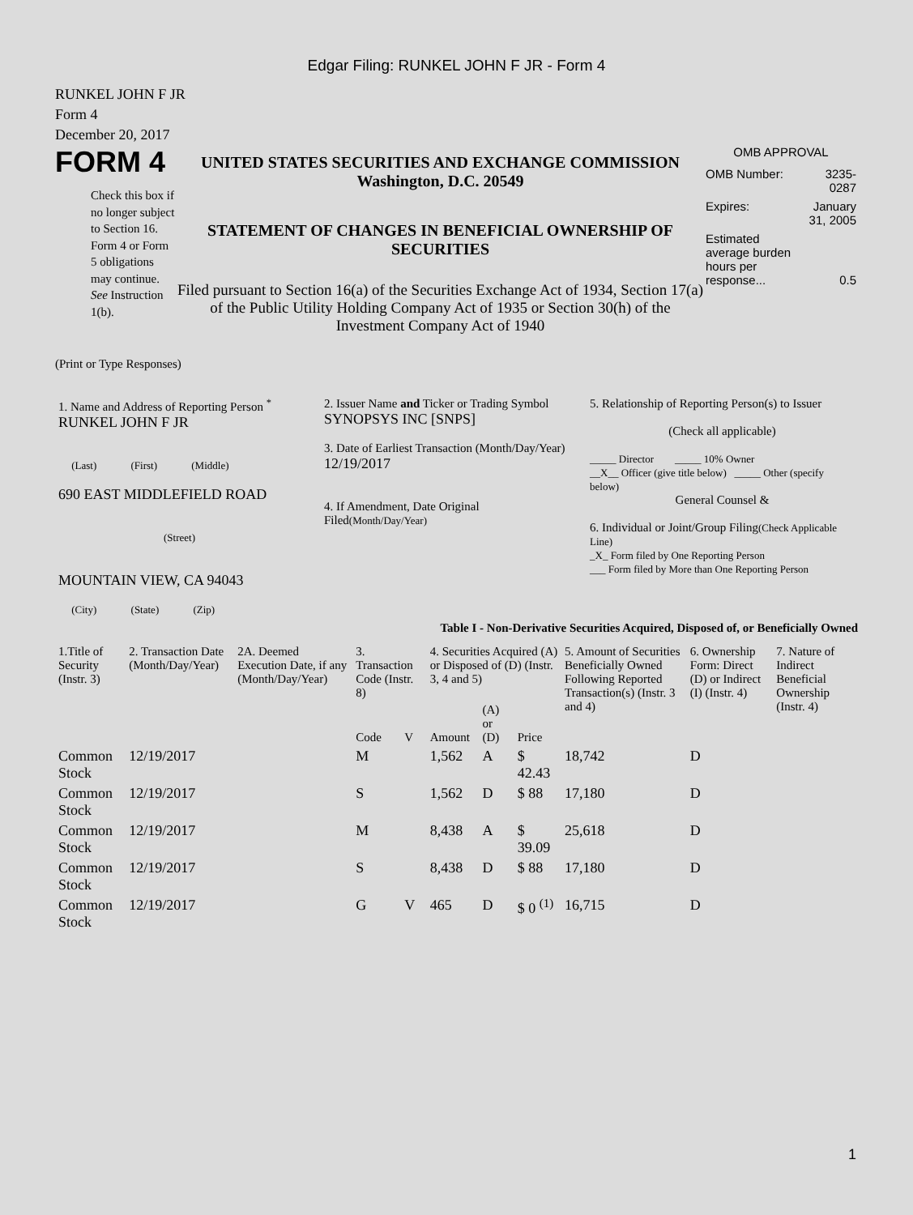Edgar Filing: RUNKEL JOHN F JR - Form 4
RUNKEL JOHN F JR
Form 4
December 20, 2017
FORM 4
Check this box if no longer subject to Section 16. Form 4 or Form 5 obligations may continue. See Instruction 1(b).
UNITED STATES SECURITIES AND EXCHANGE COMMISSION
Washington, D.C. 20549
STATEMENT OF CHANGES IN BENEFICIAL OWNERSHIP OF SECURITIES
Filed pursuant to Section 16(a) of the Securities Exchange Act of 1934, Section 17(a) of the Public Utility Holding Company Act of 1935 or Section 30(h) of the Investment Company Act of 1940
OMB APPROVAL
| OMB Number: | 3235-0287 |
| Expires: | January 31, 2005 |
| Estimated average burden hours per response... | 0.5 |
(Print or Type Responses)
| 1. Name and Address of Reporting Person <sup>*</sup> RUNKEL JOHN F JR (Last) (First) (Middle) 690 EAST MIDDLEFIELD ROAD (Street) MOUNTAIN VIEW, CA 94043 (City) (State) (Zip) | 2. Issuer Name and Ticker or Trading Symbol SYNOPSYS INC [SNPS] 3. Date of Earliest Transaction (Month/Day/Year) 12/19/2017 4. If Amendment, Date Original Filed (Month/Day/Year) | 5. Relationship of Reporting Person(s) to Issuer (Check all applicable) _____ Director _____ 10% Owner __X__ Officer (give title below) _____ Other (specify below) General Counsel & 6. Individual or Joint/Group Filing (Check Applicable Line) _X_ Form filed by One Reporting Person ___ Form filed by More than One Reporting Person |
Table I - Non-Derivative Securities Acquired, Disposed of, or Beneficially Owned
| 1.Title of Security (Instr. 3) | 2. Transaction Date (Month/Day/Year) | 2A. Deemed Execution Date, if any (Month/Day/Year) | 3. Transaction Code (Instr. 8) | | 4. Securities Acquired (A) or Disposed of (D) (Instr. 3, 4 and 5) | | | 5. Amount of Securities Beneficially Owned Following Reported Transaction(s) (Instr. 3 and 4) | 6. Ownership Form: Direct (D) or Indirect (I) (Instr. 4) | 7. Nature of Indirect Beneficial Ownership (Instr. 4) |
| --- | --- | --- | --- | --- | --- | --- | --- | --- | --- | --- |
| | | | Code | V | Amount | (A) or (D) | Price | | | |
| Common Stock | 12/19/2017 | | M | | 1,562 | A | $ 42.43 | 18,742 | D | |
| Common Stock | 12/19/2017 | | S | | 1,562 | D | $ 88 | 17,180 | D | |
| Common Stock | 12/19/2017 | | M | | 8,438 | A | $ 39.09 | 25,618 | D | |
| Common Stock | 12/19/2017 | | S | | 8,438 | D | $ 88 | 17,180 | D | |
| Common Stock | 12/19/2017 | | G | V | 465 | D | $ 0 <sup>(1)</sup> | 16,715 | D | |
1